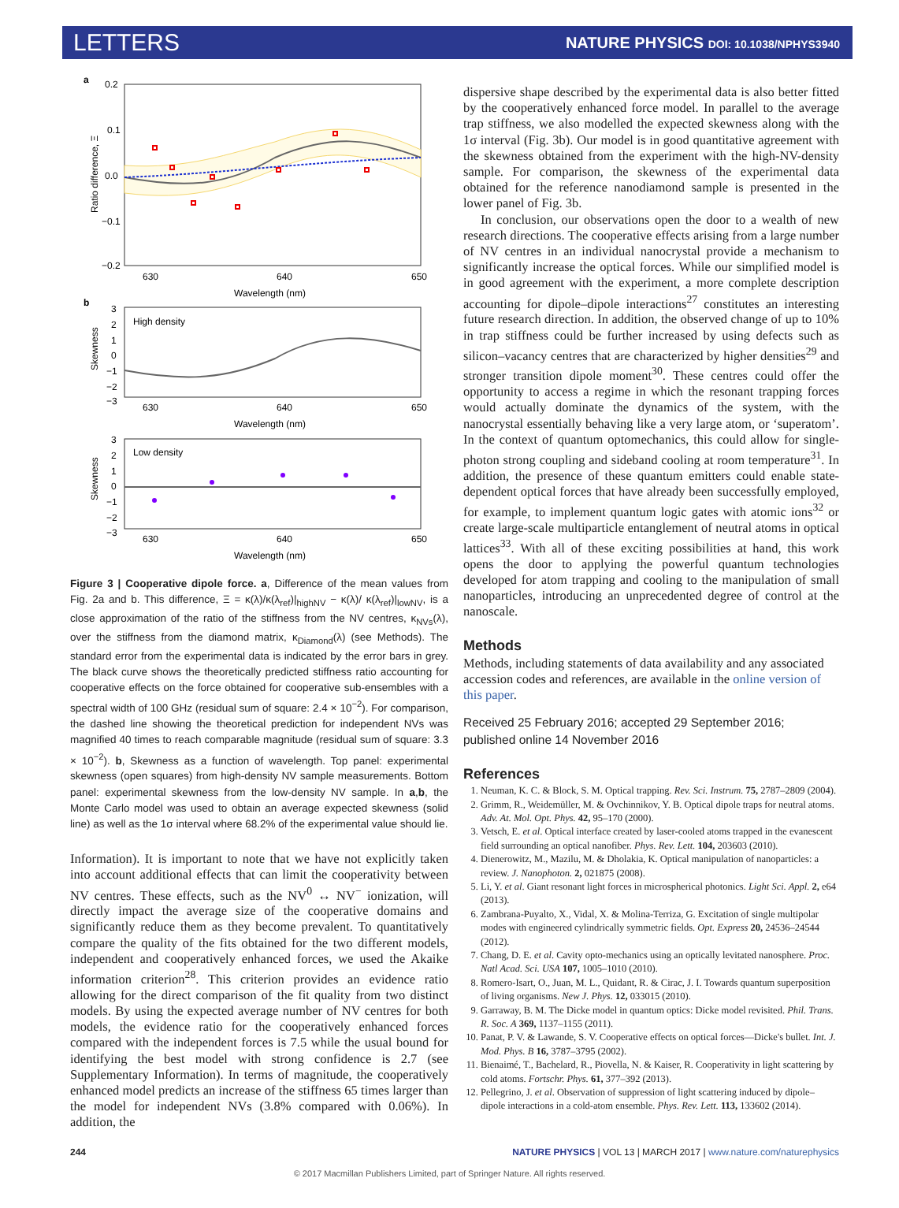LETTERS NATURE PHYSICS DOI: 10.1038/NPHYS3940
a
0.2
0.1
0.0
−0.1
−0.2
630
640
650
Wavelength (nm)
Ratio difference, Ξ
b
3
2
1
0
−1
−2
−3
High density
630
640
650
Wavelength (nm)
Skewness
3
2
1
0
−1
−2
−3
Low density
630
640
650
Wavelength (nm)
Skewness
Figure 3 | Cooperative dipole force. a, Difference of the mean values from Fig. 2a and b. This difference, Ξ = κ(λ)/κ(λ<sub>ref</sub>)|<sub>highNV</sub> − κ(λ)/ κ(λ<sub>ref</sub>)|<sub>lowNV</sub>, is a close approximation of the ratio of the stiffness from the NV centres, κ<sub>NVs</sub>(λ), over the stiffness from the diamond matrix, κ<sub>Diamond</sub>(λ) (see Methods). The standard error from the experimental data is indicated by the error bars in grey. The black curve shows the theoretically predicted stiffness ratio accounting for cooperative effects on the force obtained for cooperative sub-ensembles with a spectral width of 100 GHz (residual sum of square: 2.4 × 10<sup>−2</sup>). For comparison, the dashed line showing the theoretical prediction for independent NVs was magnified 40 times to reach comparable magnitude (residual sum of square: 3.3 × 10<sup>−2</sup>). b, Skewness as a function of wavelength. Top panel: experimental skewness (open squares) from high-density NV sample measurements. Bottom panel: experimental skewness from the low-density NV sample. In a,b, the Monte Carlo model was used to obtain an average expected skewness (solid line) as well as the 1σ interval where 68.2% of the experimental value should lie.
Information). It is important to note that we have not explicitly taken into account additional effects that can limit the cooperativity between NV centres. These effects, such as the NV<sup>0</sup> ↔ NV<sup>−</sup> ionization, will directly impact the average size of the cooperative domains and significantly reduce them as they become prevalent. To quantitatively compare the quality of the fits obtained for the two different models, independent and cooperatively enhanced forces, we used the Akaike information criterion<sup>28</sup>. This criterion provides an evidence ratio allowing for the direct comparison of the fit quality from two distinct models. By using the expected average number of NV centres for both models, the evidence ratio for the cooperatively enhanced forces compared with the independent forces is 7.5 while the usual bound for identifying the best model with strong confidence is 2.7 (see Supplementary Information). In terms of magnitude, the cooperatively enhanced model predicts an increase of the stiffness 65 times larger than the model for independent NVs (3.8% compared with 0.06%). In addition, the
dispersive shape described by the experimental data is also better fitted by the cooperatively enhanced force model. In parallel to the average trap stiffness, we also modelled the expected skewness along with the 1σ interval (Fig. 3b). Our model is in good quantitative agreement with the skewness obtained from the experiment with the high-NV-density sample. For comparison, the skewness of the experimental data obtained for the reference nanodiamond sample is presented in the lower panel of Fig. 3b.
In conclusion, our observations open the door to a wealth of new research directions. The cooperative effects arising from a large number of NV centres in an individual nanocrystal provide a mechanism to significantly increase the optical forces. While our simplified model is in good agreement with the experiment, a more complete description accounting for dipole–dipole interactions<sup>27</sup> constitutes an interesting future research direction. In addition, the observed change of up to 10% in trap stiffness could be further increased by using defects such as silicon–vacancy centres that are characterized by higher densities<sup>29</sup> and stronger transition dipole moment<sup>30</sup>. These centres could offer the opportunity to access a regime in which the resonant trapping forces would actually dominate the dynamics of the system, with the nanocrystal essentially behaving like a very large atom, or ‘superatom’. In the context of quantum optomechanics, this could allow for single-photon strong coupling and sideband cooling at room temperature<sup>31</sup>. In addition, the presence of these quantum emitters could enable state-dependent optical forces that have already been successfully employed, for example, to implement quantum logic gates with atomic ions<sup>32</sup> or create large-scale multiparticle entanglement of neutral atoms in optical lattices<sup>33</sup>. With all of these exciting possibilities at hand, this work opens the door to applying the powerful quantum technologies developed for atom trapping and cooling to the manipulation of small nanoparticles, introducing an unprecedented degree of control at the nanoscale.
Methods
Methods, including statements of data availability and any associated accession codes and references, are available in the online version of this paper.
Received 25 February 2016; accepted 29 September 2016; published online 14 November 2016
References
1. Neuman, K. C. & Block, S. M. Optical trapping. Rev. Sci. Instrum. 75, 2787–2809 (2004).
2. Grimm, R., Weidemüller, M. & Ovchinnikov, Y. B. Optical dipole traps for neutral atoms. Adv. At. Mol. Opt. Phys. 42, 95–170 (2000).
3. Vetsch, E. et al. Optical interface created by laser-cooled atoms trapped in the evanescent field surrounding an optical nanofiber. Phys. Rev. Lett. 104, 203603 (2010).
4. Dienerowitz, M., Mazilu, M. & Dholakia, K. Optical manipulation of nanoparticles: a review. J. Nanophoton. 2, 021875 (2008).
5. Li, Y. et al. Giant resonant light forces in microspherical photonics. Light Sci. Appl. 2, e64 (2013).
6. Zambrana-Puyalto, X., Vidal, X. & Molina-Terriza, G. Excitation of single multipolar modes with engineered cylindrically symmetric fields. Opt. Express 20, 24536–24544 (2012).
7. Chang, D. E. et al. Cavity opto-mechanics using an optically levitated nanosphere. Proc. Natl Acad. Sci. USA 107, 1005–1010 (2010).
8. Romero-Isart, O., Juan, M. L., Quidant, R. & Cirac, J. I. Towards quantum superposition of living organisms. New J. Phys. 12, 033015 (2010).
9. Garraway, B. M. The Dicke model in quantum optics: Dicke model revisited. Phil. Trans. R. Soc. A 369, 1137–1155 (2011).
10. Panat, P. V. & Lawande, S. V. Cooperative effects on optical forces—Dicke's bullet. Int. J. Mod. Phys. B 16, 3787–3795 (2002).
11. Bienaimé, T., Bachelard, R., Piovella, N. & Kaiser, R. Cooperativity in light scattering by cold atoms. Fortschr. Phys. 61, 377–392 (2013).
12. Pellegrino, J. et al. Observation of suppression of light scattering induced by dipole–dipole interactions in a cold-atom ensemble. Phys. Rev. Lett. 113, 133602 (2014).
244 NATURE PHYSICS | VOL 13 | MARCH 2017 | www.nature.com/naturephysics
© 2017 Macmillan Publishers Limited, part of Springer Nature. All rights reserved.